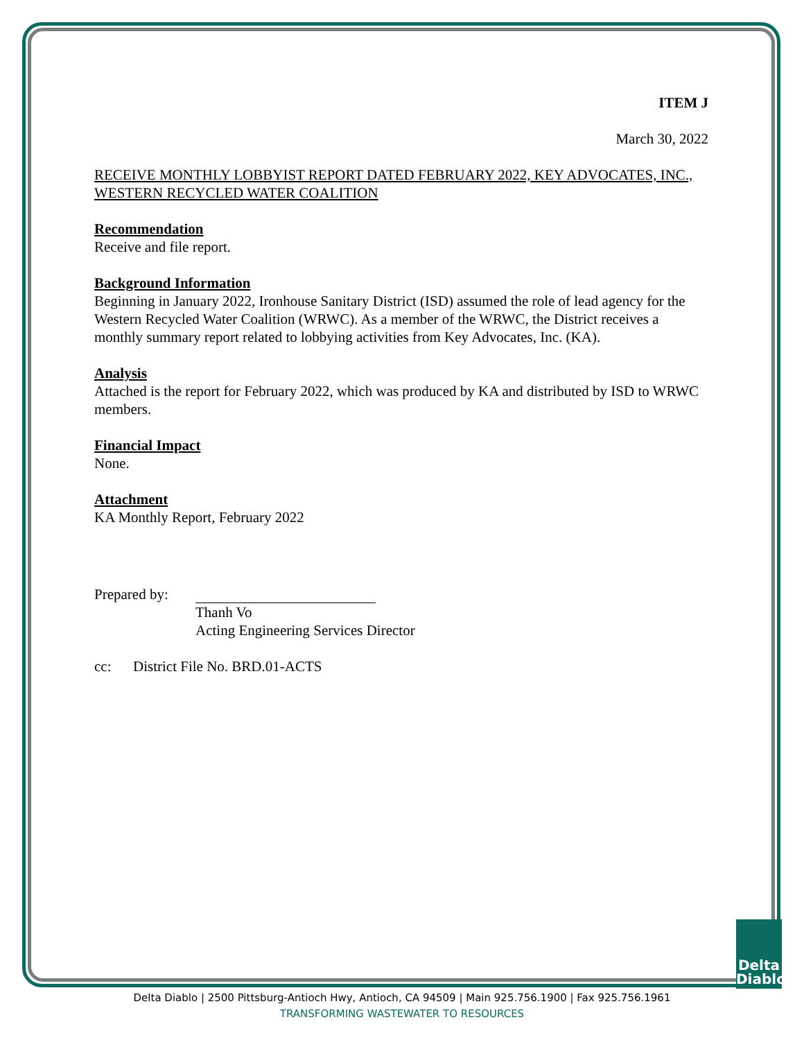ITEM J
March 30, 2022
RECEIVE MONTHLY LOBBYIST REPORT DATED FEBRUARY 2022, KEY ADVOCATES, INC., WESTERN RECYCLED WATER COALITION
Recommendation
Receive and file report.
Background Information
Beginning in January 2022, Ironhouse Sanitary District (ISD) assumed the role of lead agency for the Western Recycled Water Coalition (WRWC). As a member of the WRWC, the District receives a monthly summary report related to lobbying activities from Key Advocates, Inc. (KA).
Analysis
Attached is the report for February 2022, which was produced by KA and distributed by ISD to WRWC members.
Financial Impact
None.
Attachment
KA Monthly Report, February 2022
Prepared by:
Thanh Vo
Acting Engineering Services Director
cc: District File No. BRD.01-ACTS
Delta Diablo
Delta Diablo | 2500 Pittsburg-Antioch Hwy, Antioch, CA 94509 | Main 925.756.1900 | Fax 925.756.1961
TRANSFORMING WASTEWATER TO RESOURCES